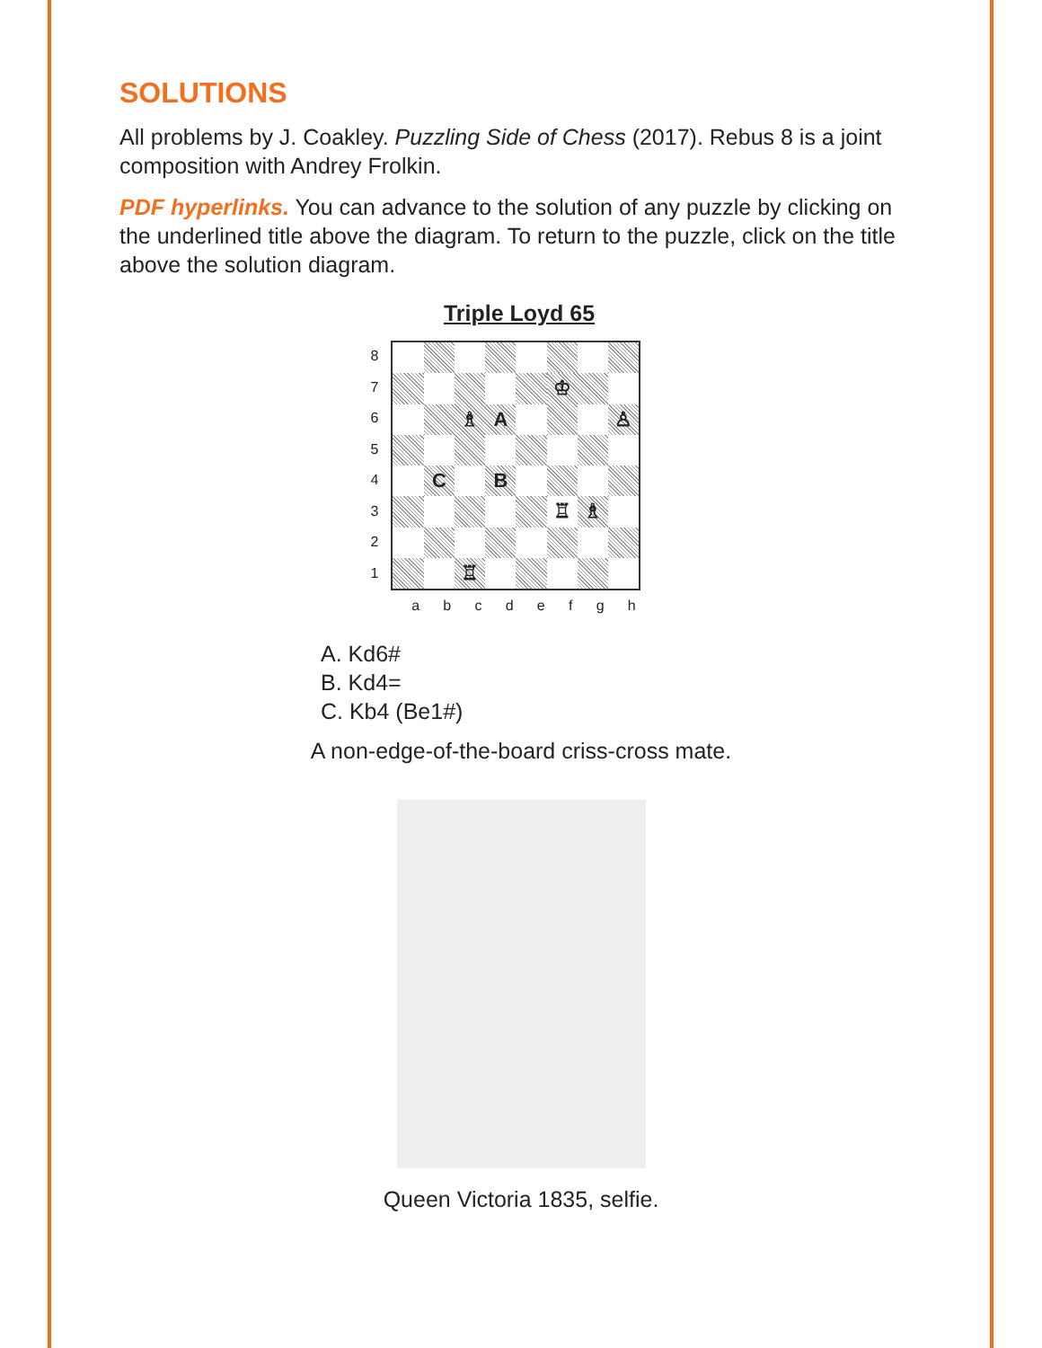SOLUTIONS
All problems by J. Coakley. Puzzling Side of Chess (2017). Rebus 8 is a joint composition with Andrey Frolkin.
PDF hyperlinks. You can advance to the solution of any puzzle by clicking on the underlined title above the diagram. To return to the puzzle, click on the title above the solution diagram.
Triple Loyd 65
87654321
♔
♗
A
♙
C
B
♖
♗
♖
abcdefgh
A. Kd6#
B. Kd4=
C. Kb4 (Be1#)
A non-edge-of-the-board criss-cross mate.
Queen Victoria 1835, selfie.